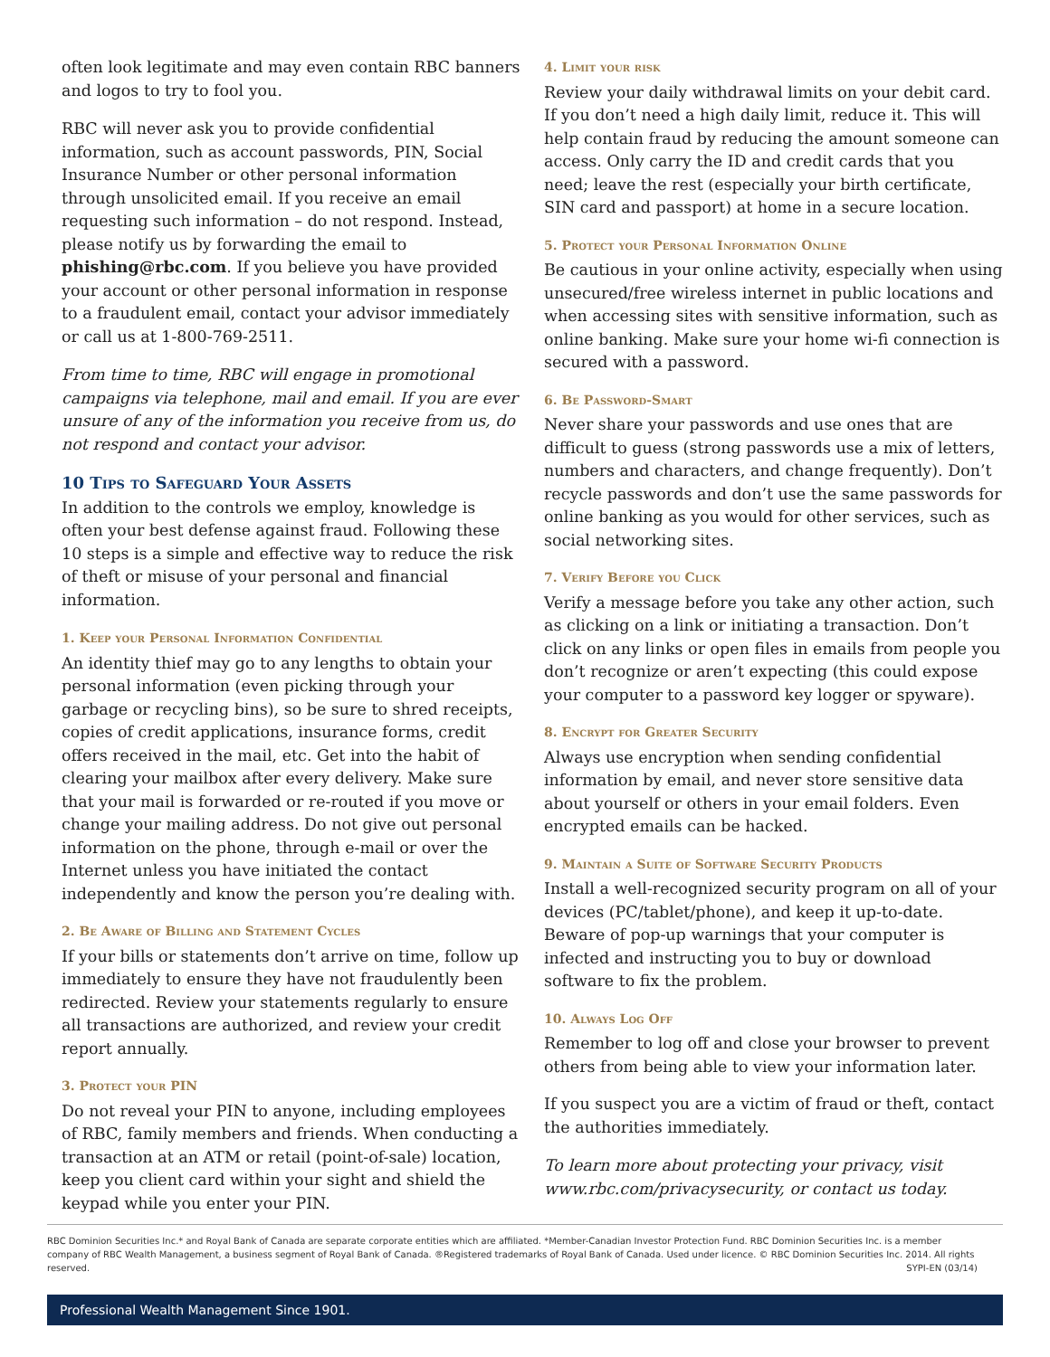often look legitimate and may even contain RBC banners and logos to try to fool you.
RBC will never ask you to provide confidential information, such as account passwords, PIN, Social Insurance Number or other personal information through unsolicited email. If you receive an email requesting such information – do not respond. Instead, please notify us by forwarding the email to phishing@rbc.com. If you believe you have provided your account or other personal information in response to a fraudulent email, contact your advisor immediately or call us at 1-800-769-2511.
From time to time, RBC will engage in promotional campaigns via telephone, mail and email. If you are ever unsure of any of the information you receive from us, do not respond and contact your advisor.
10 Tips to Safeguard Your Assets
In addition to the controls we employ, knowledge is often your best defense against fraud. Following these 10 steps is a simple and effective way to reduce the risk of theft or misuse of your personal and financial information.
1. Keep your Personal Information Confidential
An identity thief may go to any lengths to obtain your personal information (even picking through your garbage or recycling bins), so be sure to shred receipts, copies of credit applications, insurance forms, credit offers received in the mail, etc. Get into the habit of clearing your mailbox after every delivery. Make sure that your mail is forwarded or re-routed if you move or change your mailing address. Do not give out personal information on the phone, through e-mail or over the Internet unless you have initiated the contact independently and know the person you’re dealing with.
2. Be Aware of Billing and Statement Cycles
If your bills or statements don’t arrive on time, follow up immediately to ensure they have not fraudulently been redirected. Review your statements regularly to ensure all transactions are authorized, and review your credit report annually.
3. Protect your PIN
Do not reveal your PIN to anyone, including employees of RBC, family members and friends. When conducting a transaction at an ATM or retail (point-of-sale) location, keep you client card within your sight and shield the keypad while you enter your PIN.
4. Limit your risk
Review your daily withdrawal limits on your debit card. If you don’t need a high daily limit, reduce it. This will help contain fraud by reducing the amount someone can access. Only carry the ID and credit cards that you need; leave the rest (especially your birth certificate, SIN card and passport) at home in a secure location.
5. Protect your Personal Information Online
Be cautious in your online activity, especially when using unsecured/free wireless internet in public locations and when accessing sites with sensitive information, such as online banking. Make sure your home wi-fi connection is secured with a password.
6. Be Password-Smart
Never share your passwords and use ones that are difficult to guess (strong passwords use a mix of letters, numbers and characters, and change frequently). Don’t recycle passwords and don’t use the same passwords for online banking as you would for other services, such as social networking sites.
7. Verify Before you Click
Verify a message before you take any other action, such as clicking on a link or initiating a transaction. Don’t click on any links or open files in emails from people you don’t recognize or aren’t expecting (this could expose your computer to a password key logger or spyware).
8. Encrypt for Greater Security
Always use encryption when sending confidential information by email, and never store sensitive data about yourself or others in your email folders. Even encrypted emails can be hacked.
9. Maintain a Suite of Software Security Products
Install a well-recognized security program on all of your devices (PC/tablet/phone), and keep it up-to-date. Beware of pop-up warnings that your computer is infected and instructing you to buy or download software to fix the problem.
10. Always Log Off
Remember to log off and close your browser to prevent others from being able to view your information later.
If you suspect you are a victim of fraud or theft, contact the authorities immediately.
To learn more about protecting your privacy, visit www.rbc.com/privacysecurity, or contact us today.
RBC Dominion Securities Inc.* and Royal Bank of Canada are separate corporate entities which are affiliated. *Member-Canadian Investor Protection Fund. RBC Dominion Securities Inc. is a member company of RBC Wealth Management, a business segment of Royal Bank of Canada. ®Registered trademarks of Royal Bank of Canada. Used under licence. © RBC Dominion Securities Inc. 2014. All rights reserved. SYPI-EN (03/14)
Professional Wealth Management Since 1901.